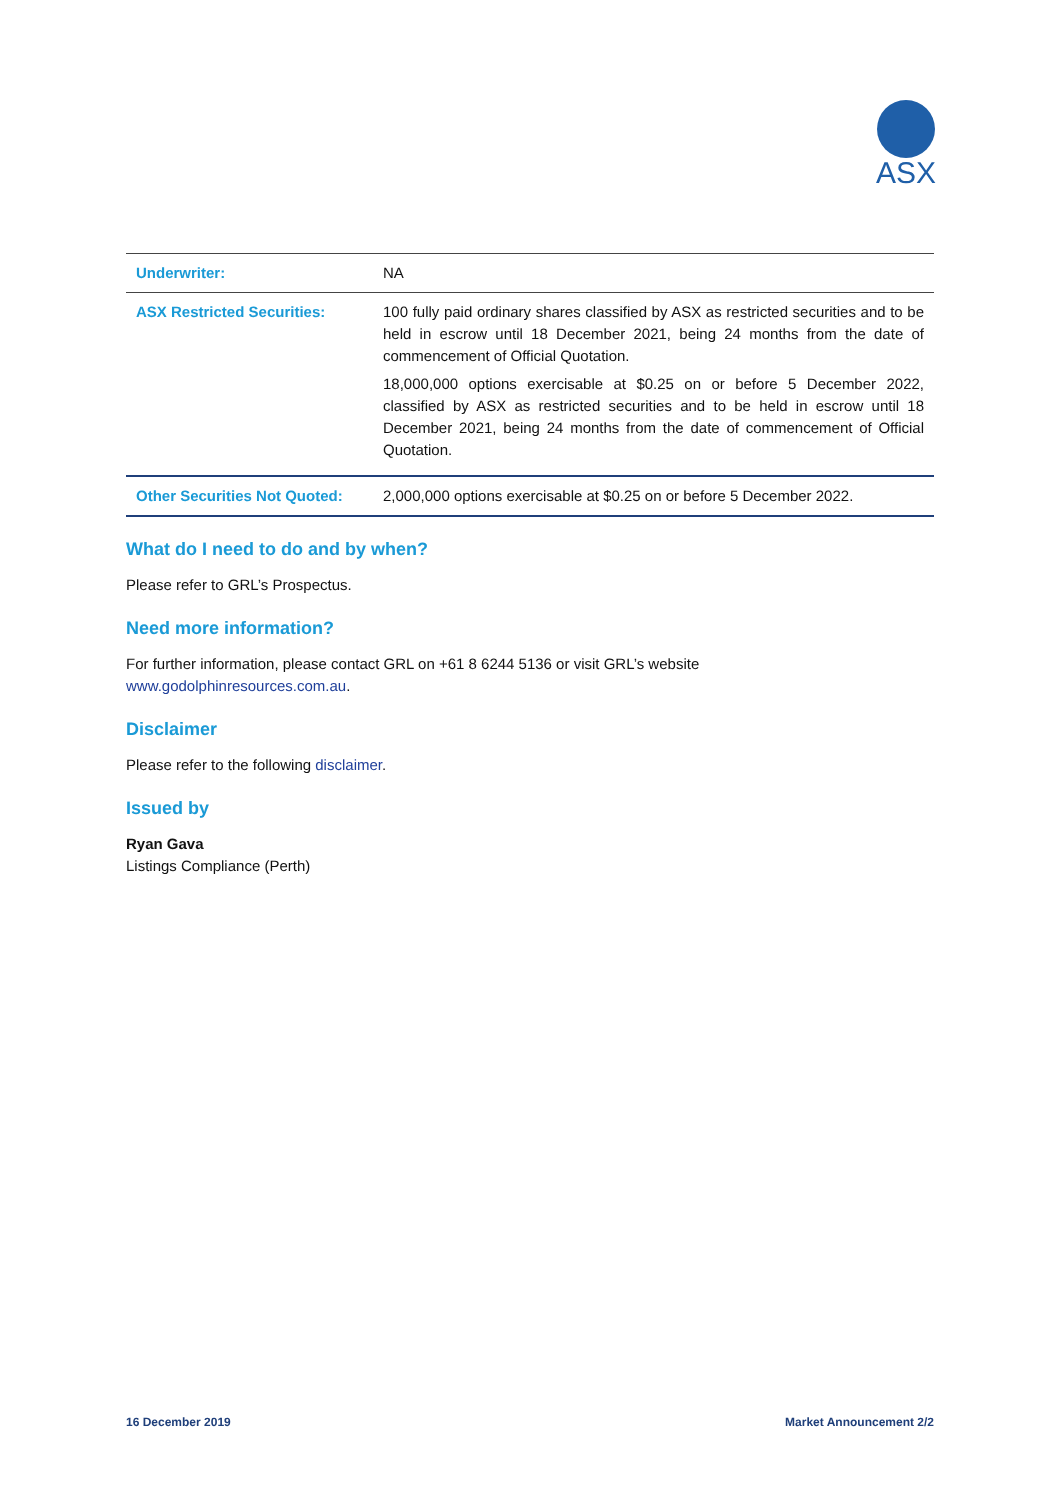ASX
| Underwriter: | NA |
| ASX Restricted Securities: | 100 fully paid ordinary shares classified by ASX as restricted securities and to be held in escrow until 18 December 2021, being 24 months from the date of commencement of Official Quotation. 18,000,000 options exercisable at $0.25 on or before 5 December 2022, classified by ASX as restricted securities and to be held in escrow until 18 December 2021, being 24 months from the date of commencement of Official Quotation. |
| Other Securities Not Quoted: | 2,000,000 options exercisable at $0.25 on or before 5 December 2022. |
What do I need to do and by when?
Please refer to GRL’s Prospectus.
Need more information?
For further information, please contact GRL on +61 8 6244 5136 or visit GRL’s website
www.godolphinresources.com.au.
Disclaimer
Please refer to the following disclaimer.
Issued by
Ryan Gava
Listings Compliance (Perth)
16 December 2019 Market Announcement 2/2